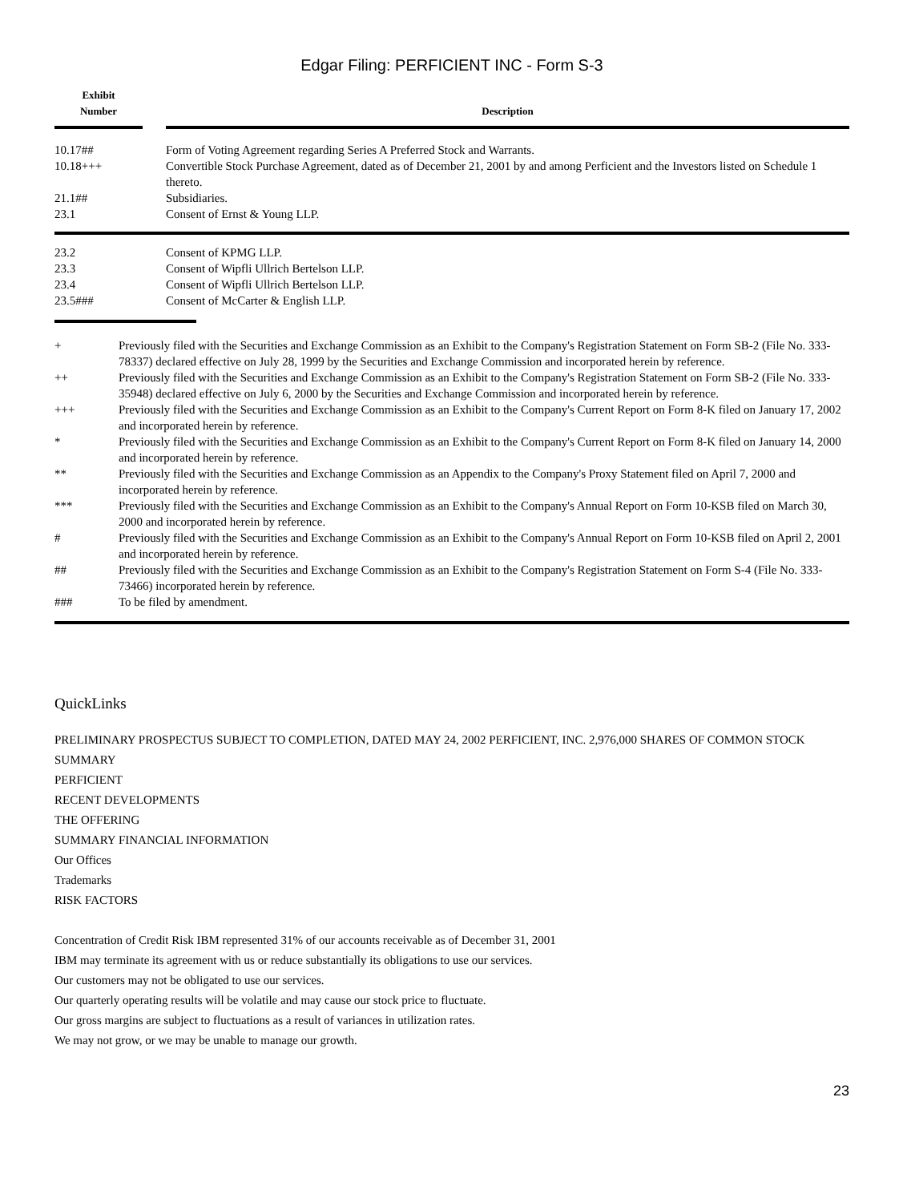Edgar Filing: PERFICIENT INC - Form S-3
| Exhibit Number | | Description |
| --- | --- | --- |
| 10.17## | | Form of Voting Agreement regarding Series A Preferred Stock and Warrants. |
| 10.18+++ | | Convertible Stock Purchase Agreement, dated as of December 21, 2001 by and among Perficient and the Investors listed on Schedule 1 thereto. |
| 21.1## | | Subsidiaries. |
| 23.1 | | Consent of Ernst & Young LLP. |
| 23.2 | | Consent of KPMG LLP. |
| 23.3 | | Consent of Wipfli Ullrich Bertelson LLP. |
| 23.4 | | Consent of Wipfli Ullrich Bertelson LLP. |
| 23.5### | | Consent of McCarter & English LLP. |
| + | Previously filed with the Securities and Exchange Commission as an Exhibit to the Company's Registration Statement on Form SB-2 (File No. 333-78337) declared effective on July 28, 1999 by the Securities and Exchange Commission and incorporated herein by reference. |
| ++ | Previously filed with the Securities and Exchange Commission as an Exhibit to the Company's Registration Statement on Form SB-2 (File No. 333-35948) declared effective on July 6, 2000 by the Securities and Exchange Commission and incorporated herein by reference. |
| +++ | Previously filed with the Securities and Exchange Commission as an Exhibit to the Company's Current Report on Form 8-K filed on January 17, 2002 and incorporated herein by reference. |
| * | Previously filed with the Securities and Exchange Commission as an Exhibit to the Company's Current Report on Form 8-K filed on January 14, 2000 and incorporated herein by reference. |
| ** | Previously filed with the Securities and Exchange Commission as an Appendix to the Company's Proxy Statement filed on April 7, 2000 and incorporated herein by reference. |
| *** | Previously filed with the Securities and Exchange Commission as an Exhibit to the Company's Annual Report on Form 10-KSB filed on March 30, 2000 and incorporated herein by reference. |
| # | Previously filed with the Securities and Exchange Commission as an Exhibit to the Company's Annual Report on Form 10-KSB filed on April 2, 2001 and incorporated herein by reference. |
| ## | Previously filed with the Securities and Exchange Commission as an Exhibit to the Company's Registration Statement on Form S-4 (File No. 333-73466) incorporated herein by reference. |
| ### | To be filed by amendment. |
QuickLinks
PRELIMINARY PROSPECTUS SUBJECT TO COMPLETION, DATED MAY 24, 2002 PERFICIENT, INC. 2,976,000 SHARES OF COMMON STOCK
SUMMARY
PERFICIENT
RECENT DEVELOPMENTS
THE OFFERING
SUMMARY FINANCIAL INFORMATION
Our Offices
Trademarks
RISK FACTORS
Concentration of Credit Risk IBM represented 31% of our accounts receivable as of December 31, 2001
IBM may terminate its agreement with us or reduce substantially its obligations to use our services.
Our customers may not be obligated to use our services.
Our quarterly operating results will be volatile and may cause our stock price to fluctuate.
Our gross margins are subject to fluctuations as a result of variances in utilization rates.
We may not grow, or we may be unable to manage our growth.
23